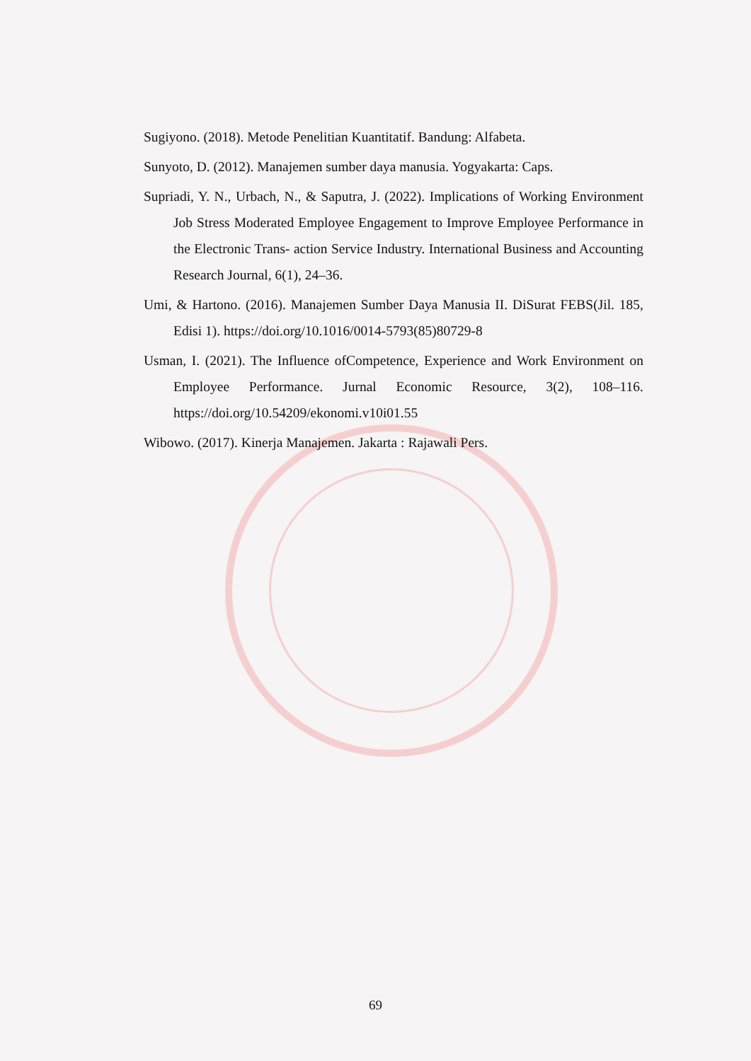Sugiyono. (2018). Metode Penelitian Kuantitatif. Bandung: Alfabeta.
Sunyoto, D. (2012). Manajemen sumber daya manusia. Yogyakarta: Caps.
Supriadi, Y. N., Urbach, N., & Saputra, J. (2022). Implications of Working Environment Job Stress Moderated Employee Engagement to Improve Employee Performance in the Electronic Trans- action Service Industry. International Business and Accounting Research Journal, 6(1), 24–36.
Umi, & Hartono. (2016). Manajemen Sumber Daya Manusia II. DiSurat FEBS(Jil. 185, Edisi 1). https://doi.org/10.1016/0014-5793(85)80729-8
Usman, I. (2021). The Influence ofCompetence, Experience and Work Environment on Employee Performance. Jurnal Economic Resource, 3(2), 108–116. https://doi.org/10.54209/ekonomi.v10i01.55
Wibowo. (2017). Kinerja Manajemen. Jakarta : Rajawali Pers.
69